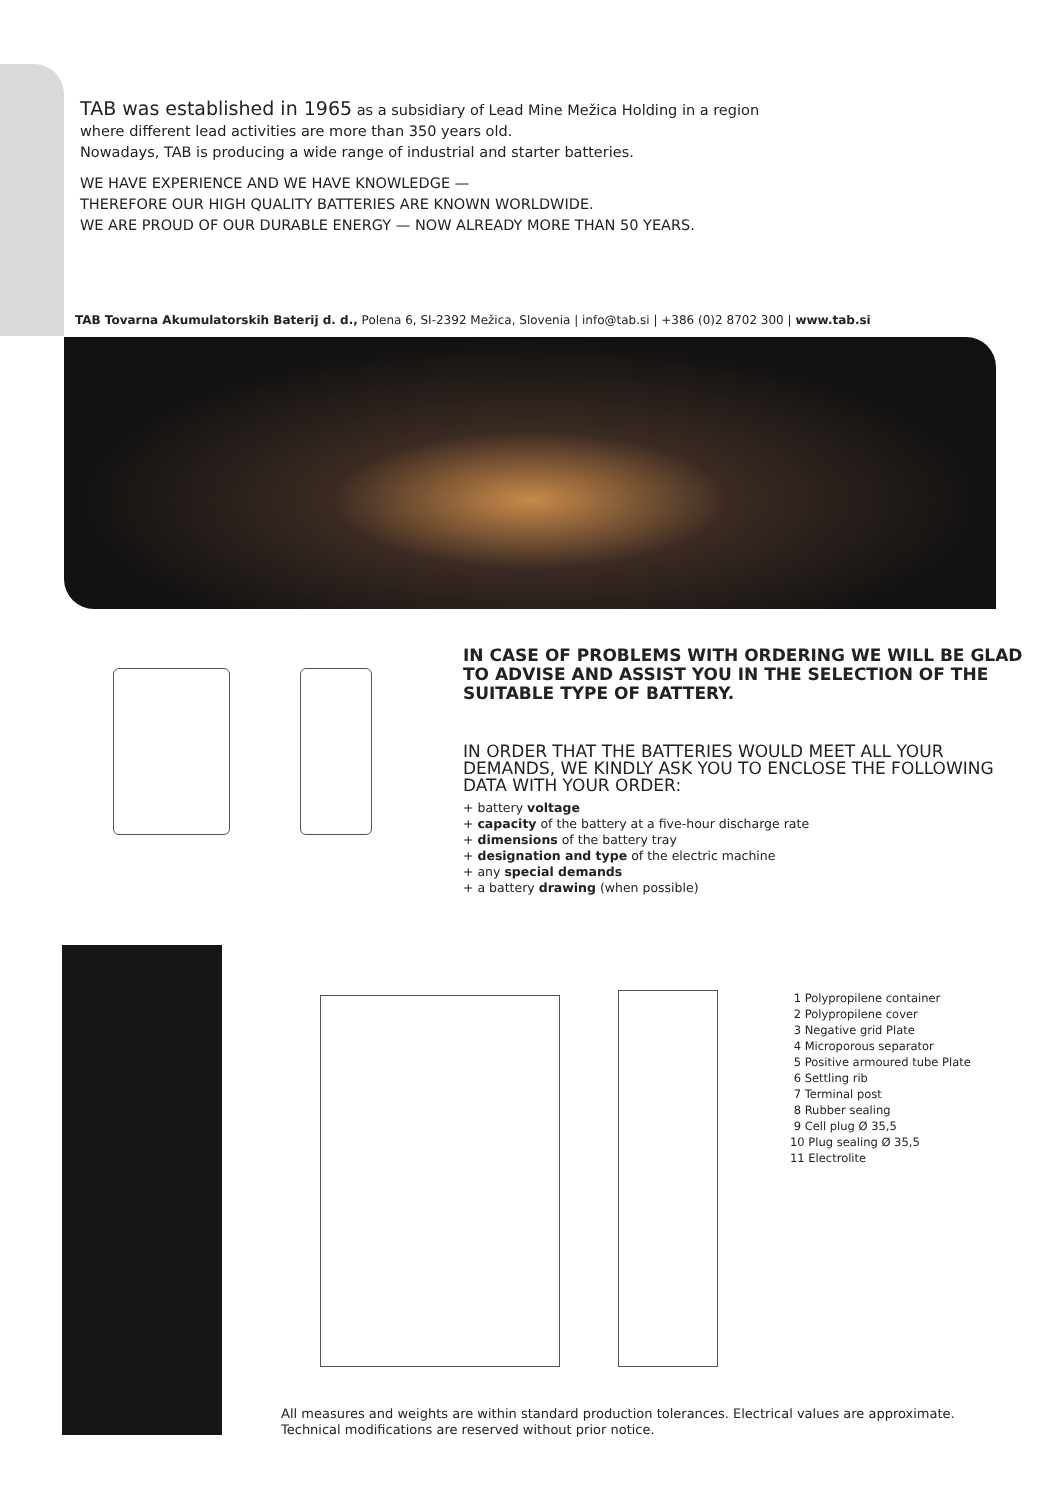TAB was established in 1965 as a subsidiary of Lead Mine Mežica Holding in a region
where different lead activities are more than 350 years old.
Nowadays, TAB is producing a wide range of industrial and starter batteries.
WE HAVE EXPERIENCE AND WE HAVE KNOWLEDGE —
THEREFORE OUR HIGH QUALITY BATTERIES ARE KNOWN WORLDWIDE.
WE ARE PROUD OF OUR DURABLE ENERGY — NOW ALREADY MORE THAN 50 YEARS.
TAB Tovarna Akumulatorskih Baterij d. d., Polena 6, SI-2392 Mežica, Slovenia | info@tab.si | +386 (0)2 8702 300 | www.tab.si
IN CASE OF PROBLEMS WITH ORDERING WE WILL BE GLAD TO ADVISE AND ASSIST YOU IN THE SELECTION OF THE SUITABLE TYPE OF BATTERY.
IN ORDER THAT THE BATTERIES WOULD MEET ALL YOUR DEMANDS, WE KINDLY ASK YOU TO ENCLOSE THE FOLLOWING DATA WITH YOUR ORDER:
+ battery voltage
+ capacity of the battery at a five-hour discharge rate
+ dimensions of the battery tray
+ designation and type of the electric machine
+ any special demands
+ a battery drawing (when possible)
1 Polypropilene container
2 Polypropilene cover
3 Negative grid Plate
4 Microporous separator
5 Positive armoured tube Plate
6 Settling rib
7 Terminal post
8 Rubber sealing
9 Cell plug Ø 35,5
10 Plug sealing Ø 35,5
11 Electrolite
All measures and weights are within standard production tolerances. Electrical values are approximate.
Technical modifications are reserved without prior notice.